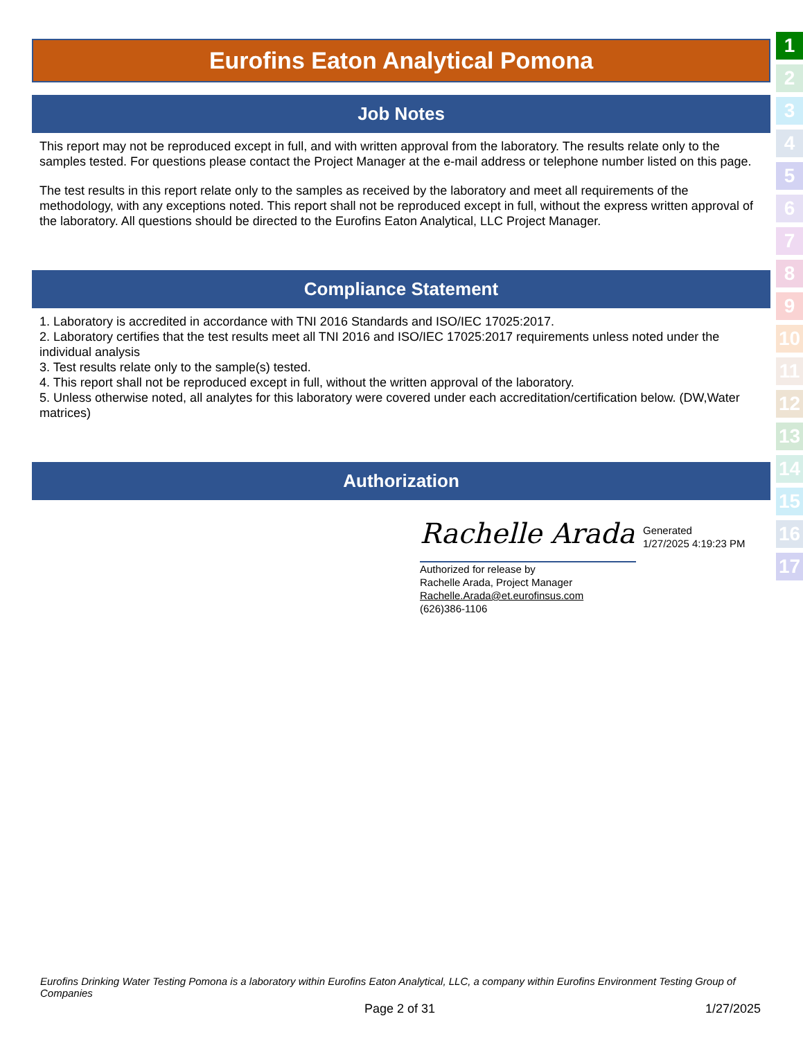Eurofins Eaton Analytical Pomona
Job Notes
This report may not be reproduced except in full, and with written approval from the laboratory. The results relate only to the samples tested. For questions please contact the Project Manager at the e-mail address or telephone number listed on this page.
The test results in this report relate only to the samples as received by the laboratory and meet all requirements of the methodology, with any exceptions noted. This report shall not be reproduced except in full, without the express written approval of the laboratory. All questions should be directed to the Eurofins Eaton Analytical, LLC Project Manager.
Compliance Statement
1. Laboratory is accredited in accordance with TNI 2016 Standards and ISO/IEC 17025:2017.
2. Laboratory certifies that the test results meet all TNI 2016 and ISO/IEC 17025:2017 requirements unless noted under the individual analysis
3. Test results relate only to the sample(s) tested.
4. This report shall not be reproduced except in full, without the written approval of the laboratory.
5. Unless otherwise noted, all analytes for this laboratory were covered under each accreditation/certification below. (DW,Water matrices)
Authorization
Rachelle Arada
Authorized for release by
Rachelle Arada, Project Manager
Rachelle.Arada@et.eurofinsus.com
(626)386-1106
Generated
1/27/2025 4:19:23 PM
1
2
3
4
5
6
7
8
9
10
11
12
13
14
15
16
17
Eurofins Drinking Water Testing Pomona is a laboratory within Eurofins Eaton Analytical, LLC, a company within Eurofins Environment Testing Group of Companies
Page 2 of 31 1/27/2025